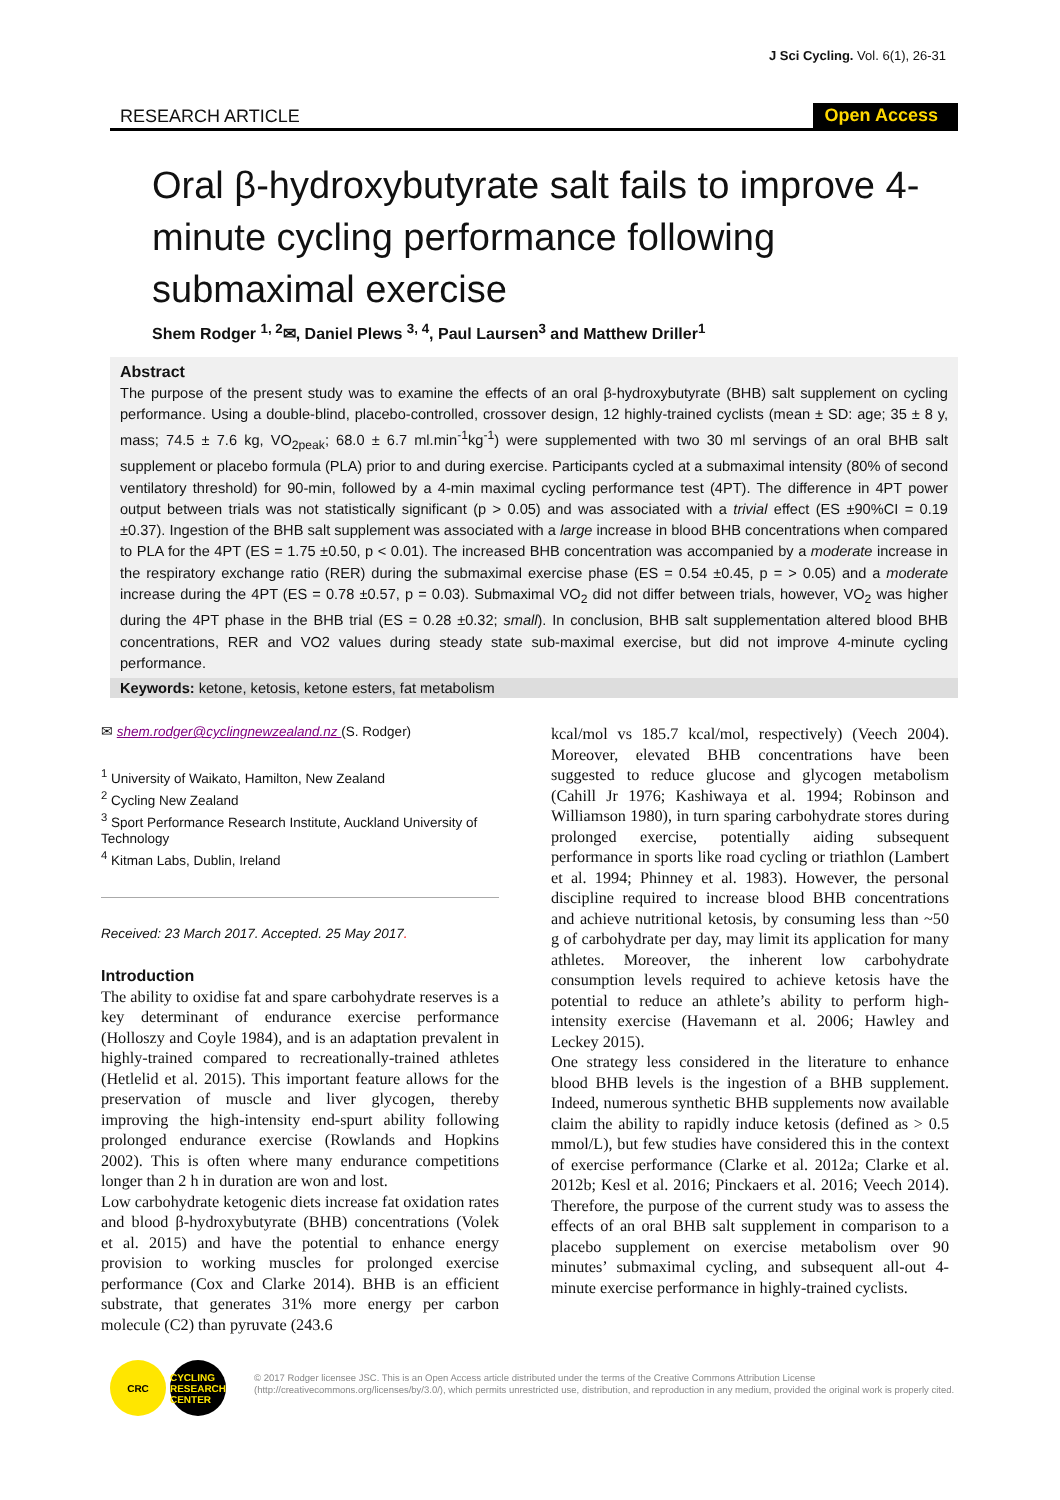J Sci Cycling. Vol. 6(1), 26-31
RESEARCH ARTICLE Open Access
Oral β-hydroxybutyrate salt fails to improve 4-minute cycling performance following submaximal exercise
Shem Rodger <sup>1, 2</sup>✉, Daniel Plews <sup>3, 4</sup>, Paul Laursen<sup>3</sup> and Matthew Driller<sup>1</sup>
Abstract
The purpose of the present study was to examine the effects of an oral β-hydroxybutyrate (BHB) salt supplement on cycling performance. Using a double-blind, placebo-controlled, crossover design, 12 highly-trained cyclists (mean ± SD: age; 35 ± 8 y, mass; 74.5 ± 7.6 kg, VO<sub>2peak</sub>; 68.0 ± 6.7 ml.min<sup>-1</sup>kg<sup>-1</sup>) were supplemented with two 30 ml servings of an oral BHB salt supplement or placebo formula (PLA) prior to and during exercise. Participants cycled at a submaximal intensity (80% of second ventilatory threshold) for 90-min, followed by a 4-min maximal cycling performance test (4PT). The difference in 4PT power output between trials was not statistically significant (p > 0.05) and was associated with a trivial effect (ES ±90%CI = 0.19 ±0.37). Ingestion of the BHB salt supplement was associated with a large increase in blood BHB concentrations when compared to PLA for the 4PT (ES = 1.75 ±0.50, p < 0.01). The increased BHB concentration was accompanied by a moderate increase in the respiratory exchange ratio (RER) during the submaximal exercise phase (ES = 0.54 ±0.45, p = > 0.05) and a moderate increase during the 4PT (ES = 0.78 ±0.57, p = 0.03). Submaximal VO<sub>2</sub> did not differ between trials, however, VO<sub>2</sub> was higher during the 4PT phase in the BHB trial (ES = 0.28 ±0.32; small). In conclusion, BHB salt supplementation altered blood BHB concentrations, RER and VO2 values during steady state sub-maximal exercise, but did not improve 4-minute cycling performance.
Keywords: ketone, ketosis, ketone esters, fat metabolism
✉ shem.rodger@cyclingnewzealand.nz (S. Rodger)
<sup>1</sup> University of Waikato, Hamilton, New Zealand
<sup>2</sup> Cycling New Zealand
<sup>3</sup> Sport Performance Research Institute, Auckland University of Technology
<sup>4</sup> Kitman Labs, Dublin, Ireland
Received: 23 March 2017. Accepted. 25 May 2017.
Introduction
The ability to oxidise fat and spare carbohydrate reserves is a key determinant of endurance exercise performance (Holloszy and Coyle 1984), and is an adaptation prevalent in highly-trained compared to recreationally-trained athletes (Hetlelid et al. 2015). This important feature allows for the preservation of muscle and liver glycogen, thereby improving the high-intensity end-spurt ability following prolonged endurance exercise (Rowlands and Hopkins 2002). This is often where many endurance competitions longer than 2 h in duration are won and lost.
Low carbohydrate ketogenic diets increase fat oxidation rates and blood β-hydroxybutyrate (BHB) concentrations (Volek et al. 2015) and have the potential to enhance energy provision to working muscles for prolonged exercise performance (Cox and Clarke 2014). BHB is an efficient substrate, that generates 31% more energy per carbon molecule (C2) than pyruvate (243.6
kcal/mol vs 185.7 kcal/mol, respectively) (Veech 2004). Moreover, elevated BHB concentrations have been suggested to reduce glucose and glycogen metabolism (Cahill Jr 1976; Kashiwaya et al. 1994; Robinson and Williamson 1980), in turn sparing carbohydrate stores during prolonged exercise, potentially aiding subsequent performance in sports like road cycling or triathlon (Lambert et al. 1994; Phinney et al. 1983). However, the personal discipline required to increase blood BHB concentrations and achieve nutritional ketosis, by consuming less than ~50 g of carbohydrate per day, may limit its application for many athletes. Moreover, the inherent low carbohydrate consumption levels required to achieve ketosis have the potential to reduce an athlete’s ability to perform high-intensity exercise (Havemann et al. 2006; Hawley and Leckey 2015).
One strategy less considered in the literature to enhance blood BHB levels is the ingestion of a BHB supplement. Indeed, numerous synthetic BHB supplements now available claim the ability to rapidly induce ketosis (defined as > 0.5 mmol/L), but few studies have considered this in the context of exercise performance (Clarke et al. 2012a; Clarke et al. 2012b; Kesl et al. 2016; Pinckaers et al. 2016; Veech 2014). Therefore, the purpose of the current study was to assess the effects of an oral BHB salt supplement in comparison to a placebo supplement on exercise metabolism over 90 minutes’ submaximal cycling, and subsequent all-out 4-minute exercise performance in highly-trained cyclists.
CRC CYCLING
RESEARCH
CENTER
© 2017 Rodger licensee JSC. This is an Open Access article distributed under the terms of the Creative Commons Attribution License (http://creativecommons.org/licenses/by/3.0/), which permits unrestricted use, distribution, and reproduction in any medium, provided the original work is properly cited.